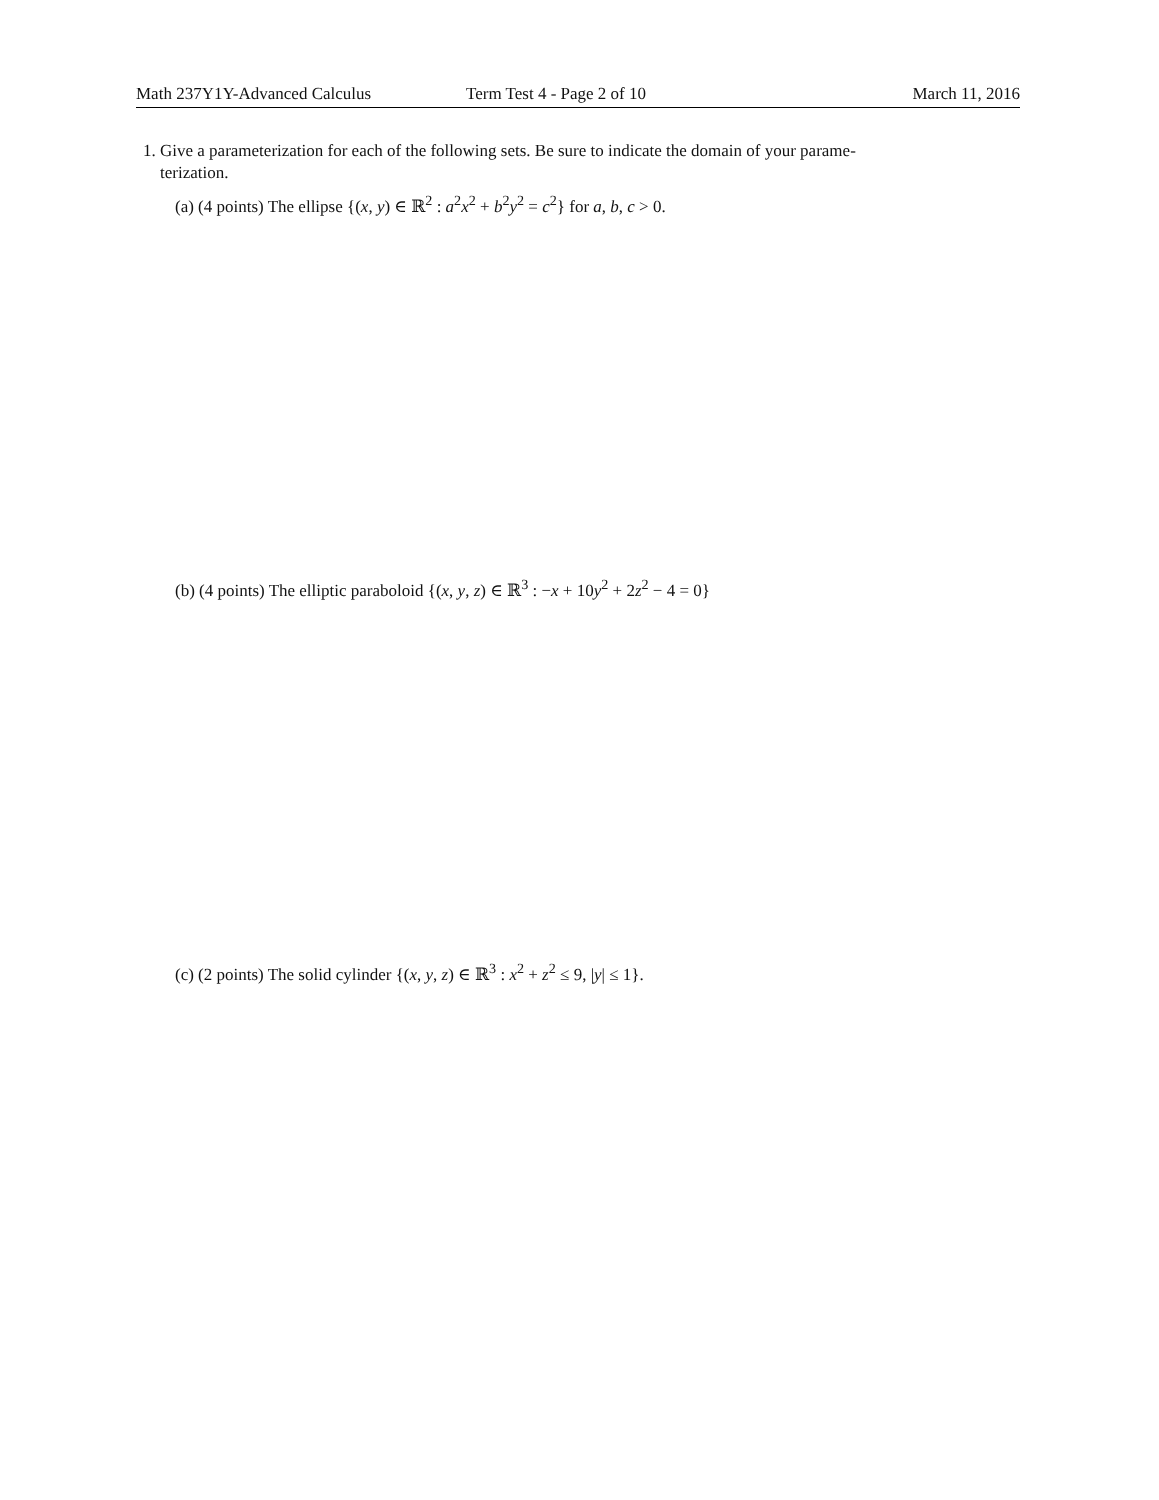Math 237Y1Y-Advanced Calculus Term Test 4 - Page 2 of 10 March 11, 2016
1. Give a parameterization for each of the following sets. Be sure to indicate the domain of your parame-
terization.
(a) (4 points) The ellipse {(x, y) ∈ ℝ<sup>2</sup> : a<sup>2</sup>x<sup>2</sup> + b<sup>2</sup>y<sup>2</sup> = c<sup>2</sup>} for a, b, c > 0.
(b) (4 points) The elliptic paraboloid {(x, y, z) ∈ ℝ<sup>3</sup> : −x + 10y<sup>2</sup> + 2z<sup>2</sup> − 4 = 0}
(c) (2 points) The solid cylinder {(x, y, z) ∈ ℝ<sup>3</sup> : x<sup>2</sup> + z<sup>2</sup> ≤ 9, |y| ≤ 1}.